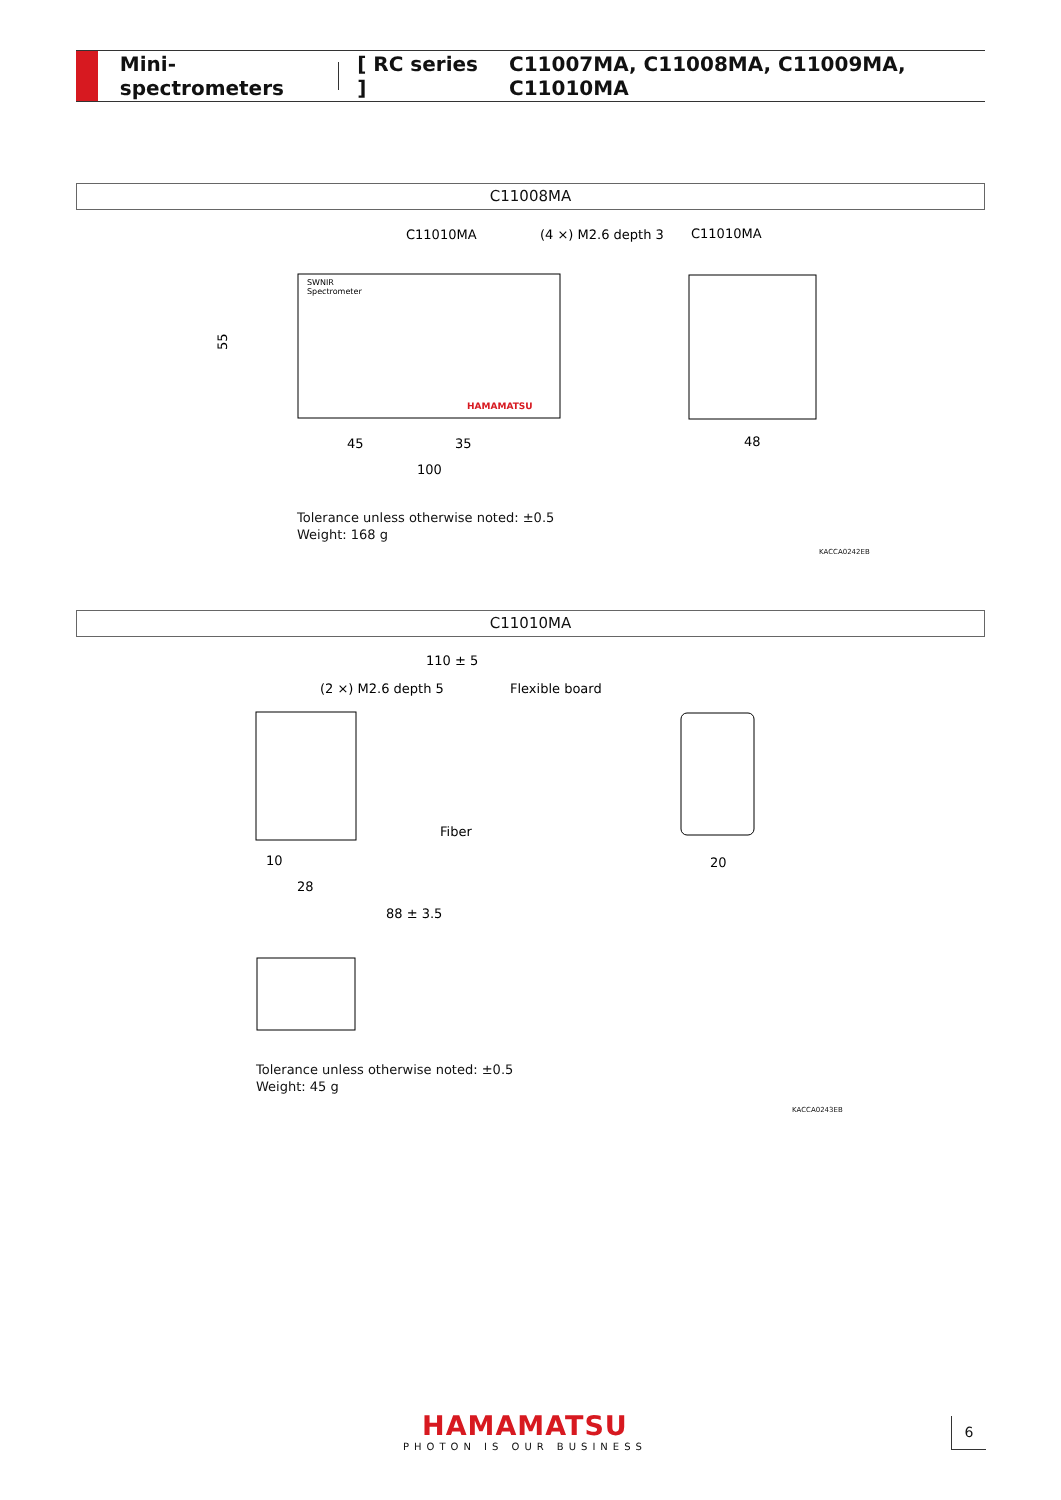Mini-spectrometers [ RC series ] C11007MA, C11008MA, C11009MA, C11010MA
C11008MA
C11010MA
(4 ×) M2.6 depth 3
C11010MA
SWNIR
Spectrometer
HAMAMATSU
45
35
100
48
55
Tolerance unless otherwise noted: ±0.5
Weight: 168 g
KACCA0242EB
C11010MA
110 ± 5
(2 ×) M2.6 depth 5
Flexible board
Fiber
10
28
88 ± 3.5
20
Tolerance unless otherwise noted: ±0.5
Weight: 45 g
KACCA0243EB
HAMAMATSU
PHOTON IS OUR BUSINESS
6